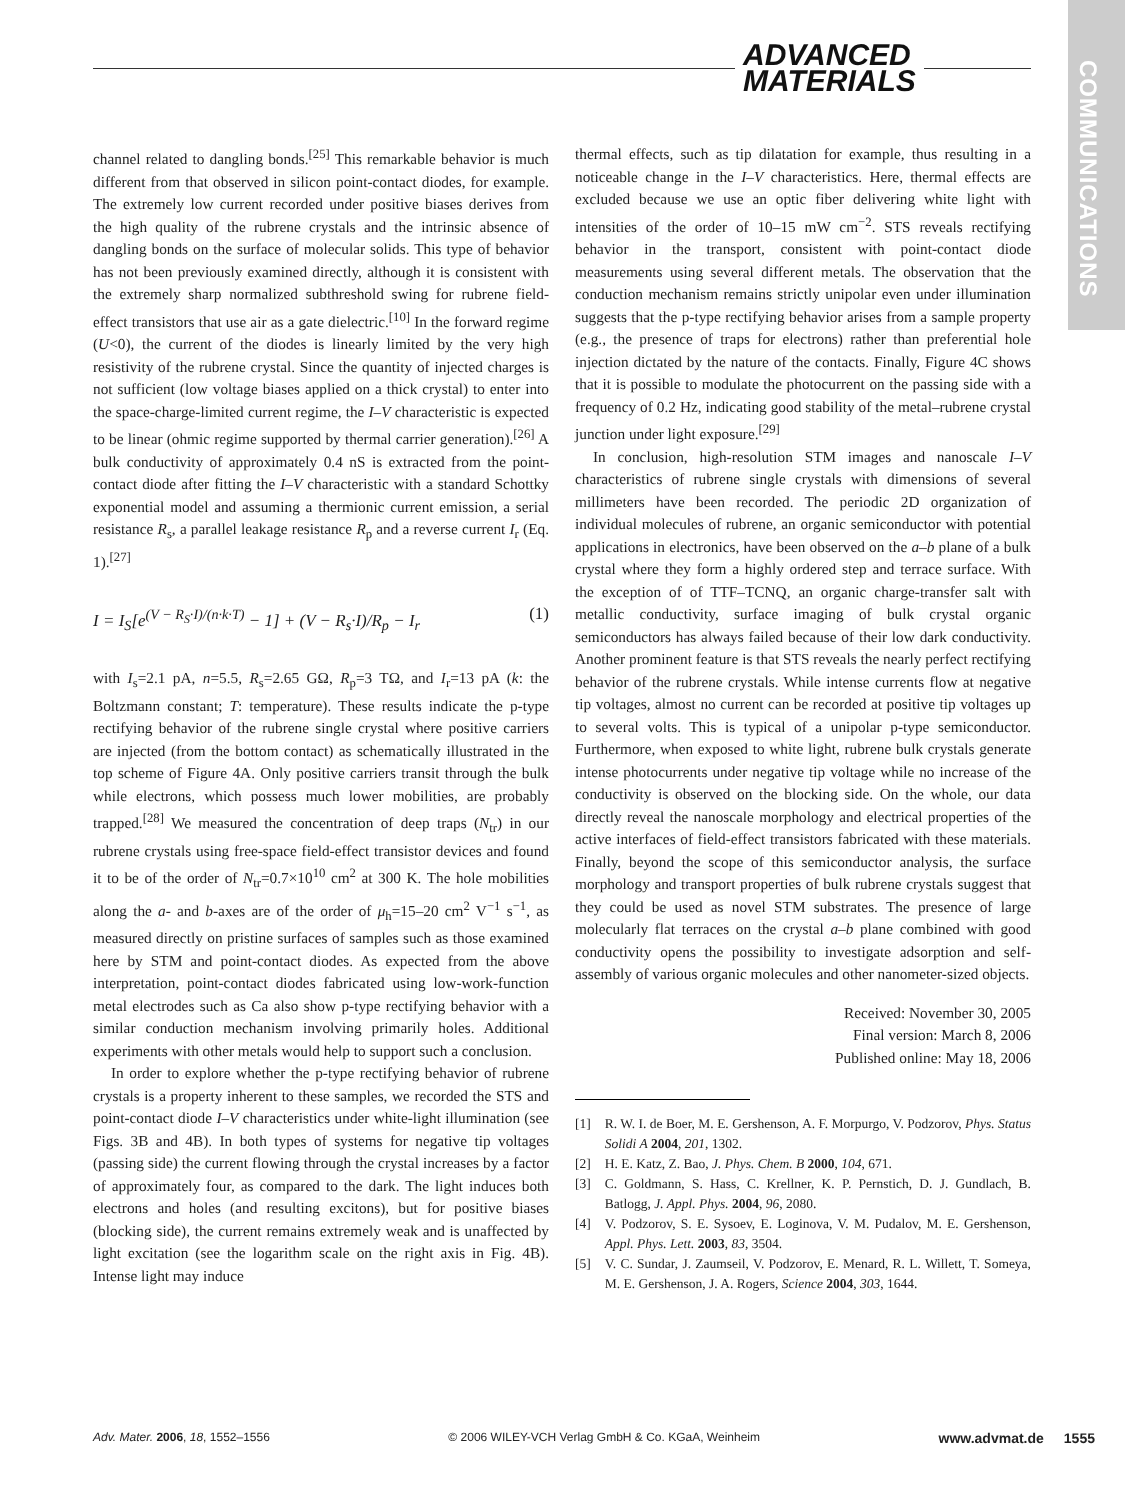ADVANCED
MATERIALS
COMMUNICATIONS
channel related to dangling bonds.<sup>[25]</sup> This remarkable behavior is much different from that observed in silicon point-contact diodes, for example. The extremely low current recorded under positive biases derives from the high quality of the rubrene crystals and the intrinsic absence of dangling bonds on the surface of molecular solids. This type of behavior has not been previously examined directly, although it is consistent with the extremely sharp normalized subthreshold swing for rubrene field-effect transistors that use air as a gate dielectric.<sup>[10]</sup> In the forward regime (U<0), the current of the diodes is linearly limited by the very high resistivity of the rubrene crystal. Since the quantity of injected charges is not sufficient (low voltage biases applied on a thick crystal) to enter into the space-charge-limited current regime, the I–V characteristic is expected to be linear (ohmic regime supported by thermal carrier generation).<sup>[26]</sup> A bulk conductivity of approximately 0.4 nS is extracted from the point-contact diode after fitting the I–V characteristic with a standard Schottky exponential model and assuming a thermionic current emission, a serial resistance R<sub>s</sub>, a parallel leakage resistance R<sub>p</sub> and a reverse current I<sub>r</sub> (Eq. 1).<sup>[27]</sup>
I = I<sub>S</sub>[e<sup>(V − R<sub>S</sub>·I)/(n·k·T)</sup> − 1] + (V − R<sub>s</sub>·I)/R<sub>p</sub> − I<sub>r</sub> (1)
with I<sub>s</sub>=2.1 pA, n=5.5, R<sub>s</sub>=2.65 GΩ, R<sub>p</sub>=3 TΩ, and I<sub>r</sub>=13 pA (k: the Boltzmann constant; T: temperature). These results indicate the p-type rectifying behavior of the rubrene single crystal where positive carriers are injected (from the bottom contact) as schematically illustrated in the top scheme of Figure 4A. Only positive carriers transit through the bulk while electrons, which possess much lower mobilities, are probably trapped.<sup>[28]</sup> We measured the concentration of deep traps (N<sub>tr</sub>) in our rubrene crystals using free-space field-effect transistor devices and found it to be of the order of N<sub>tr</sub>=0.7×10<sup>10</sup> cm<sup>2</sup> at 300 K. The hole mobilities along the a- and b-axes are of the order of μ<sub>h</sub>=15–20 cm<sup>2</sup> V<sup>−1</sup> s<sup>−1</sup>, as measured directly on pristine surfaces of samples such as those examined here by STM and point-contact diodes. As expected from the above interpretation, point-contact diodes fabricated using low-work-function metal electrodes such as Ca also show p-type rectifying behavior with a similar conduction mechanism involving primarily holes. Additional experiments with other metals would help to support such a conclusion.
In order to explore whether the p-type rectifying behavior of rubrene crystals is a property inherent to these samples, we recorded the STS and point-contact diode I–V characteristics under white-light illumination (see Figs. 3B and 4B). In both types of systems for negative tip voltages (passing side) the current flowing through the crystal increases by a factor of approximately four, as compared to the dark. The light induces both electrons and holes (and resulting excitons), but for positive biases (blocking side), the current remains extremely weak and is unaffected by light excitation (see the logarithm scale on the right axis in Fig. 4B). Intense light may induce
thermal effects, such as tip dilatation for example, thus resulting in a noticeable change in the I–V characteristics. Here, thermal effects are excluded because we use an optic fiber delivering white light with intensities of the order of 10–15 mW cm<sup>−2</sup>. STS reveals rectifying behavior in the transport, consistent with point-contact diode measurements using several different metals. The observation that the conduction mechanism remains strictly unipolar even under illumination suggests that the p-type rectifying behavior arises from a sample property (e.g., the presence of traps for electrons) rather than preferential hole injection dictated by the nature of the contacts. Finally, Figure 4C shows that it is possible to modulate the photocurrent on the passing side with a frequency of 0.2 Hz, indicating good stability of the metal–rubrene crystal junction under light exposure.<sup>[29]</sup>
In conclusion, high-resolution STM images and nanoscale I–V characteristics of rubrene single crystals with dimensions of several millimeters have been recorded. The periodic 2D organization of individual molecules of rubrene, an organic semiconductor with potential applications in electronics, have been observed on the a–b plane of a bulk crystal where they form a highly ordered step and terrace surface. With the exception of of TTF–TCNQ, an organic charge-transfer salt with metallic conductivity, surface imaging of bulk crystal organic semiconductors has always failed because of their low dark conductivity. Another prominent feature is that STS reveals the nearly perfect rectifying behavior of the rubrene crystals. While intense currents flow at negative tip voltages, almost no current can be recorded at positive tip voltages up to several volts. This is typical of a unipolar p-type semiconductor. Furthermore, when exposed to white light, rubrene bulk crystals generate intense photocurrents under negative tip voltage while no increase of the conductivity is observed on the blocking side. On the whole, our data directly reveal the nanoscale morphology and electrical properties of the active interfaces of field-effect transistors fabricated with these materials. Finally, beyond the scope of this semiconductor analysis, the surface morphology and transport properties of bulk rubrene crystals suggest that they could be used as novel STM substrates. The presence of large molecularly flat terraces on the crystal a–b plane combined with good conductivity opens the possibility to investigate adsorption and self-assembly of various organic molecules and other nanometer-sized objects.
Received: November 30, 2005
Final version: March 8, 2006
Published online: May 18, 2006
[1] R. W. I. de Boer, M. E. Gershenson, A. F. Morpurgo, V. Podzorov, Phys. Status Solidi A 2004, 201, 1302.
[2] H. E. Katz, Z. Bao, J. Phys. Chem. B 2000, 104, 671.
[3] C. Goldmann, S. Hass, C. Krellner, K. P. Pernstich, D. J. Gundlach, B. Batlogg, J. Appl. Phys. 2004, 96, 2080.
[4] V. Podzorov, S. E. Sysoev, E. Loginova, V. M. Pudalov, M. E. Gershenson, Appl. Phys. Lett. 2003, 83, 3504.
[5] V. C. Sundar, J. Zaumseil, V. Podzorov, E. Menard, R. L. Willett, T. Someya, M. E. Gershenson, J. A. Rogers, Science 2004, 303, 1644.
Adv. Mater. 2006, 18, 1552–1556 © 2006 WILEY-VCH Verlag GmbH & Co. KGaA, Weinheim www.advmat.de 1555